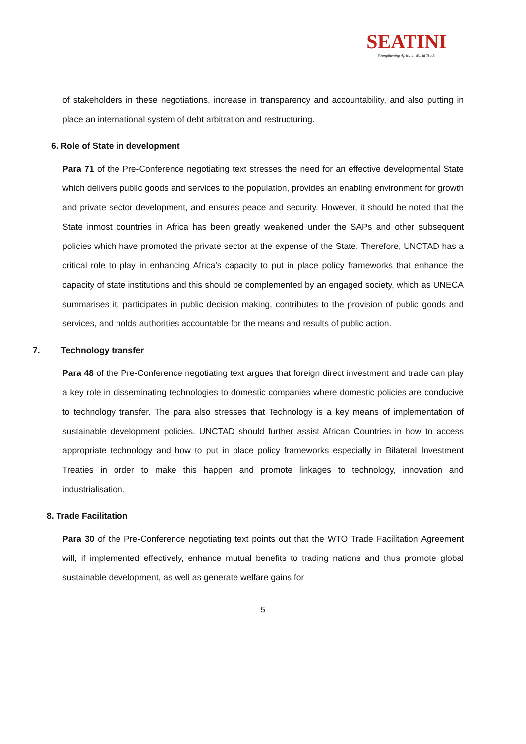SEATINI
Strengthening Africa in World Trade
of stakeholders in these negotiations, increase in transparency and accountability, and also putting in place an international system of debt arbitration and restructuring.
6. Role of State in development
Para 71 of the Pre-Conference negotiating text stresses the need for an effective developmental State which delivers public goods and services to the population, provides an enabling environment for growth and private sector development, and ensures peace and security. However, it should be noted that the State inmost countries in Africa has been greatly weakened under the SAPs and other subsequent policies which have promoted the private sector at the expense of the State. Therefore, UNCTAD has a critical role to play in enhancing Africa’s capacity to put in place policy frameworks that enhance the capacity of state institutions and this should be complemented by an engaged society, which as UNECA summarises it, participates in public decision making, contributes to the provision of public goods and services, and holds authorities accountable for the means and results of public action.
7. Technology transfer
Para 48 of the Pre-Conference negotiating text argues that foreign direct investment and trade can play a key role in disseminating technologies to domestic companies where domestic policies are conducive to technology transfer. The para also stresses that Technology is a key means of implementation of sustainable development policies. UNCTAD should further assist African Countries in how to access appropriate technology and how to put in place policy frameworks especially in Bilateral Investment Treaties in order to make this happen and promote linkages to technology, innovation and industrialisation.
8. Trade Facilitation
Para 30 of the Pre-Conference negotiating text points out that the WTO Trade Facilitation Agreement will, if implemented effectively, enhance mutual benefits to trading nations and thus promote global sustainable development, as well as generate welfare gains for
5